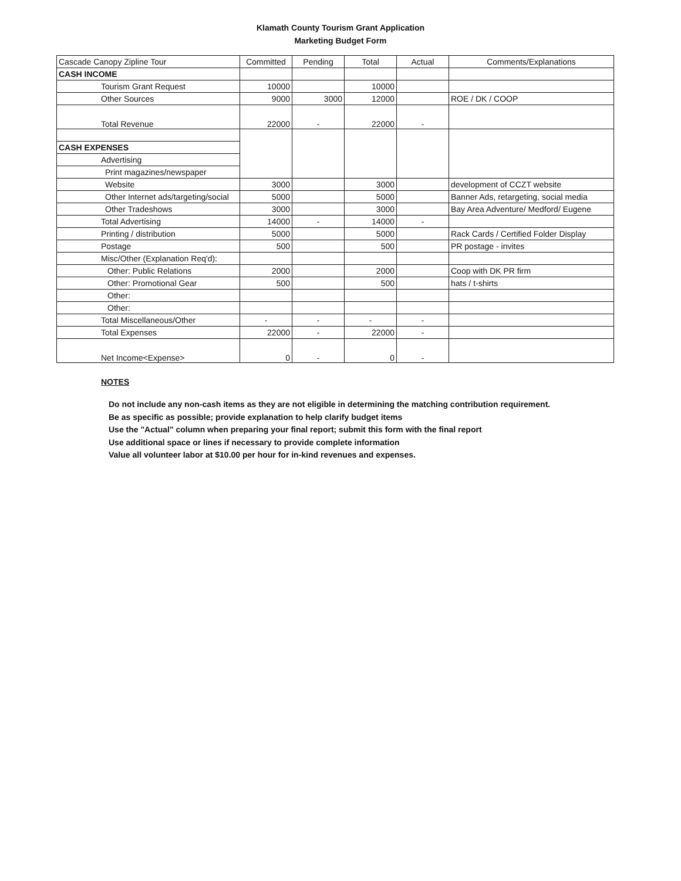Klamath County Tourism Grant Application
Marketing Budget Form
| Cascade Canopy Zipline Tour | Committed | Pending | Total | Actual | Comments/Explanations |
| --- | --- | --- | --- | --- | --- |
| CASH INCOME | | | | | |
| Tourism Grant Request | 10000 | | 10000 | | |
| Other Sources | 9000 | 3000 | 12000 | | ROE / DK / COOP |
| Total Revenue | 22000 | - | 22000 | - | |
| CASH EXPENSES | | | | | |
| Advertising | | | | | |
| Print magazines/newspaper | | | | | |
| Website | 3000 | | 3000 | | development of CCZT website |
| Other Internet ads/targeting/social | 5000 | | 5000 | | Banner Ads, retargeting, social media |
| Other Tradeshows | 3000 | | 3000 | | Bay Area Adventure/ Medford/ Eugene |
| Total Advertising | 14000 | - | 14000 | - | |
| Printing / distribution | 5000 | | 5000 | | Rack Cards / Certified Folder Display |
| Postage | 500 | | 500 | | PR postage - invites |
| Misc/Other (Explanation Req'd): | | | | | |
| Other: Public Relations | 2000 | | 2000 | | Coop with DK PR firm |
| Other: Promotional Gear | 500 | | 500 | | hats / t-shirts |
| Other: | | | | | |
| Other: | | | | | |
| Total Miscellaneous/Other | - | - | - | - | |
| Total Expenses | 22000 | - | 22000 | - | |
| Net Income<Expense> | 0 | - | 0 | - | |
NOTES
Do not include any non-cash items as they are not eligible in determining the matching contribution requirement.
Be as specific as possible; provide explanation to help clarify budget items
Use the "Actual" column when preparing your final report; submit this form with the final report
Use additional space or lines if necessary to provide complete information
Value all volunteer labor at $10.00 per hour for in-kind revenues and expenses.